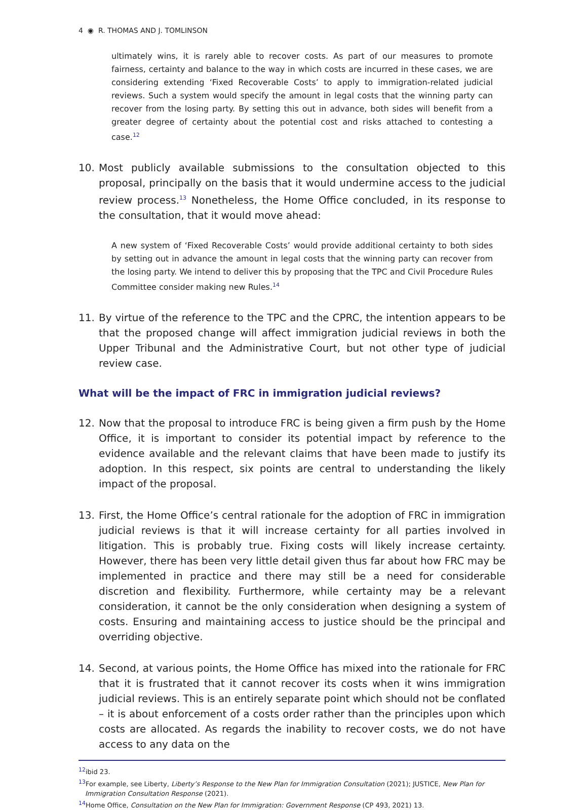4 ◉ R. THOMAS AND J. TOMLINSON
ultimately wins, it is rarely able to recover costs. As part of our measures to promote fairness, certainty and balance to the way in which costs are incurred in these cases, we are considering extending ‘Fixed Recoverable Costs’ to apply to immigration-related judicial reviews. Such a system would specify the amount in legal costs that the winning party can recover from the losing party. By setting this out in advance, both sides will benefit from a greater degree of certainty about the potential cost and risks attached to contesting a case.<sup>12</sup>
10. Most publicly available submissions to the consultation objected to this proposal, principally on the basis that it would undermine access to the judicial review process.<sup>13</sup> Nonetheless, the Home Office concluded, in its response to the consultation, that it would move ahead:
A new system of ‘Fixed Recoverable Costs’ would provide additional certainty to both sides by setting out in advance the amount in legal costs that the winning party can recover from the losing party. We intend to deliver this by proposing that the TPC and Civil Procedure Rules Committee consider making new Rules.<sup>14</sup>
11. By virtue of the reference to the TPC and the CPRC, the intention appears to be that the proposed change will affect immigration judicial reviews in both the Upper Tribunal and the Administrative Court, but not other type of judicial review case.
What will be the impact of FRC in immigration judicial reviews?
12. Now that the proposal to introduce FRC is being given a firm push by the Home Office, it is important to consider its potential impact by reference to the evidence available and the relevant claims that have been made to justify its adoption. In this respect, six points are central to understanding the likely impact of the proposal.
13. First, the Home Office’s central rationale for the adoption of FRC in immigration judicial reviews is that it will increase certainty for all parties involved in litigation. This is probably true. Fixing costs will likely increase certainty. However, there has been very little detail given thus far about how FRC may be implemented in practice and there may still be a need for considerable discretion and flexibility. Furthermore, while certainty may be a relevant consideration, it cannot be the only consideration when designing a system of costs. Ensuring and maintaining access to justice should be the principal and overriding objective.
14. Second, at various points, the Home Office has mixed into the rationale for FRC that it is frustrated that it cannot recover its costs when it wins immigration judicial reviews. This is an entirely separate point which should not be conflated – it is about enforcement of a costs order rather than the principles upon which costs are allocated. As regards the inability to recover costs, we do not have access to any data on the
<sup>12</sup> ibid 23.
<sup>13</sup> For example, see Liberty, Liberty’s Response to the New Plan for Immigration Consultation (2021); JUSTICE, New Plan for Immigration Consultation Response (2021).
<sup>14</sup> Home Office, Consultation on the New Plan for Immigration: Government Response (CP 493, 2021) 13.